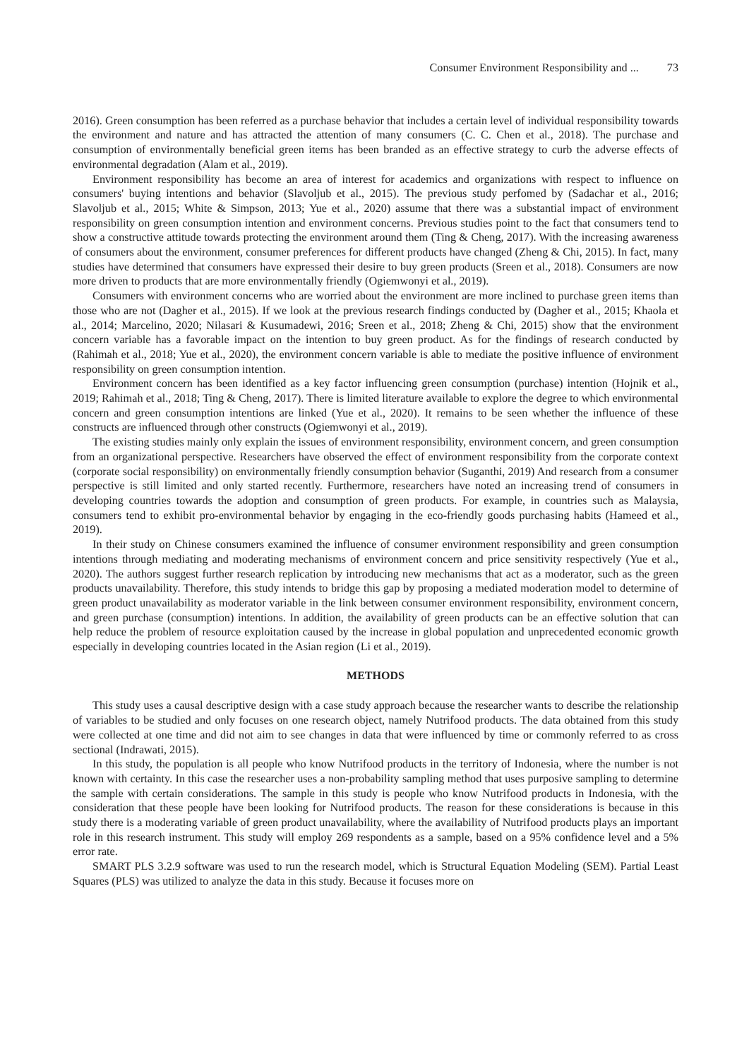Consumer Environment Responsibility and ... 73
2016). Green consumption has been referred as a purchase behavior that includes a certain level of individual responsibility towards the environment and nature and has attracted the attention of many consumers (C. C. Chen et al., 2018). The purchase and consumption of environmentally beneficial green items has been branded as an effective strategy to curb the adverse effects of environmental degradation (Alam et al., 2019).
Environment responsibility has become an area of interest for academics and organizations with respect to influence on consumers' buying intentions and behavior (Slavoljub et al., 2015). The previous study perfomed by (Sadachar et al., 2016; Slavoljub et al., 2015; White & Simpson, 2013; Yue et al., 2020) assume that there was a substantial impact of environment responsibility on green consumption intention and environment concerns. Previous studies point to the fact that consumers tend to show a constructive attitude towards protecting the environment around them (Ting & Cheng, 2017). With the increasing awareness of consumers about the environment, consumer preferences for different products have changed (Zheng & Chi, 2015). In fact, many studies have determined that consumers have expressed their desire to buy green products (Sreen et al., 2018). Consumers are now more driven to products that are more environmentally friendly (Ogiemwonyi et al., 2019).
Consumers with environment concerns who are worried about the environment are more inclined to purchase green items than those who are not (Dagher et al., 2015). If we look at the previous research findings conducted by (Dagher et al., 2015; Khaola et al., 2014; Marcelino, 2020; Nilasari & Kusumadewi, 2016; Sreen et al., 2018; Zheng & Chi, 2015) show that the environment concern variable has a favorable impact on the intention to buy green product. As for the findings of research conducted by (Rahimah et al., 2018; Yue et al., 2020), the environment concern variable is able to mediate the positive influence of environment responsibility on green consumption intention.
Environment concern has been identified as a key factor influencing green consumption (purchase) intention (Hojnik et al., 2019; Rahimah et al., 2018; Ting & Cheng, 2017). There is limited literature available to explore the degree to which environmental concern and green consumption intentions are linked (Yue et al., 2020). It remains to be seen whether the influence of these constructs are influenced through other constructs (Ogiemwonyi et al., 2019).
The existing studies mainly only explain the issues of environment responsibility, environment concern, and green consumption from an organizational perspective. Researchers have observed the effect of environment responsibility from the corporate context (corporate social responsibility) on environmentally friendly consumption behavior (Suganthi, 2019) And research from a consumer perspective is still limited and only started recently. Furthermore, researchers have noted an increasing trend of consumers in developing countries towards the adoption and consumption of green products. For example, in countries such as Malaysia, consumers tend to exhibit pro-environmental behavior by engaging in the eco-friendly goods purchasing habits (Hameed et al., 2019).
In their study on Chinese consumers examined the influence of consumer environment responsibility and green consumption intentions through mediating and moderating mechanisms of environment concern and price sensitivity respectively (Yue et al., 2020). The authors suggest further research replication by introducing new mechanisms that act as a moderator, such as the green products unavailability. Therefore, this study intends to bridge this gap by proposing a mediated moderation model to determine of green product unavailability as moderator variable in the link between consumer environment responsibility, environment concern, and green purchase (consumption) intentions. In addition, the availability of green products can be an effective solution that can help reduce the problem of resource exploitation caused by the increase in global population and unprecedented economic growth especially in developing countries located in the Asian region (Li et al., 2019).
METHODS
This study uses a causal descriptive design with a case study approach because the researcher wants to describe the relationship of variables to be studied and only focuses on one research object, namely Nutrifood products. The data obtained from this study were collected at one time and did not aim to see changes in data that were influenced by time or commonly referred to as cross sectional (Indrawati, 2015).
In this study, the population is all people who know Nutrifood products in the territory of Indonesia, where the number is not known with certainty. In this case the researcher uses a non-probability sampling method that uses purposive sampling to determine the sample with certain considerations. The sample in this study is people who know Nutrifood products in Indonesia, with the consideration that these people have been looking for Nutrifood products. The reason for these considerations is because in this study there is a moderating variable of green product unavailability, where the availability of Nutrifood products plays an important role in this research instrument. This study will employ 269 respondents as a sample, based on a 95% confidence level and a 5% error rate.
SMART PLS 3.2.9 software was used to run the research model, which is Structural Equation Modeling (SEM). Partial Least Squares (PLS) was utilized to analyze the data in this study. Because it focuses more on